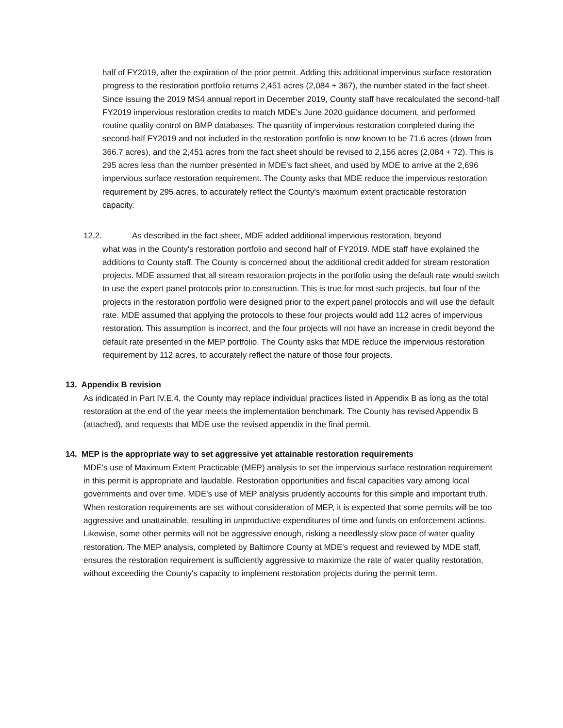half of FY2019, after the expiration of the prior permit. Adding this additional impervious surface restoration progress to the restoration portfolio returns 2,451 acres (2,084 + 367), the number stated in the fact sheet. Since issuing the 2019 MS4 annual report in December 2019, County staff have recalculated the second-half FY2019 impervious restoration credits to match MDE's June 2020 guidance document, and performed routine quality control on BMP databases. The quantity of impervious restoration completed during the second-half FY2019 and not included in the restoration portfolio is now known to be 71.6 acres (down from 366.7 acres), and the 2,451 acres from the fact sheet should be revised to 2,156 acres (2,084 + 72). This is 295 acres less than the number presented in MDE's fact sheet, and used by MDE to arrive at the 2,696 impervious surface restoration requirement. The County asks that MDE reduce the impervious restoration requirement by 295 acres, to accurately reflect the County's maximum extent practicable restoration capacity.
12.2. As described in the fact sheet, MDE added additional impervious restoration, beyond
what was in the County's restoration portfolio and second half of FY2019. MDE staff have explained the additions to County staff. The County is concerned about the additional credit added for stream restoration projects. MDE assumed that all stream restoration projects in the portfolio using the default rate would switch to use the expert panel protocols prior to construction. This is true for most such projects, but four of the projects in the restoration portfolio were designed prior to the expert panel protocols and will use the default rate. MDE assumed that applying the protocols to these four projects would add 112 acres of impervious restoration. This assumption is incorrect, and the four projects will not have an increase in credit beyond the default rate presented in the MEP portfolio. The County asks that MDE reduce the impervious restoration requirement by 112 acres, to accurately reflect the nature of those four projects.
13. Appendix B revision
As indicated in Part IV.E.4, the County may replace individual practices listed in Appendix B as long as the total restoration at the end of the year meets the implementation benchmark. The County has revised Appendix B (attached), and requests that MDE use the revised appendix in the final permit.
14. MEP is the appropriate way to set aggressive yet attainable restoration requirements
MDE's use of Maximum Extent Practicable (MEP) analysis to set the impervious surface restoration requirement in this permit is appropriate and laudable. Restoration opportunities and fiscal capacities vary among local governments and over time. MDE's use of MEP analysis prudently accounts for this simple and important truth. When restoration requirements are set without consideration of MEP, it is expected that some permits will be too aggressive and unattainable, resulting in unproductive expenditures of time and funds on enforcement actions. Likewise, some other permits will not be aggressive enough, risking a needlessly slow pace of water quality restoration. The MEP analysis, completed by Baltimore County at MDE's request and reviewed by MDE staff, ensures the restoration requirement is sufficiently aggressive to maximize the rate of water quality restoration, without exceeding the County's capacity to implement restoration projects during the permit term.